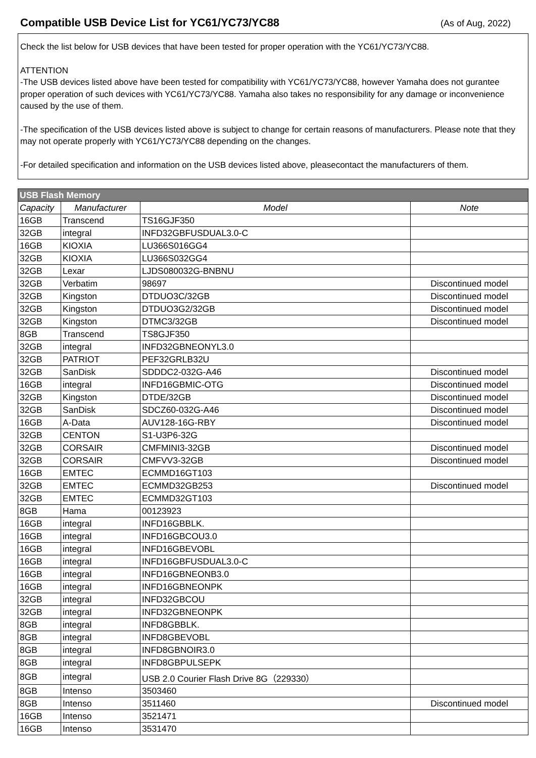Compatible USB Device List for YC61/YC73/YC88
(As of Aug, 2022)
Check the list below for USB devices that have been tested for proper operation with the YC61/YC73/YC88.
ATTENTION
-The USB devices listed above have been tested for compatibility with YC61/YC73/YC88, however Yamaha does not gurantee proper operation of such devices with YC61/YC73/YC88. Yamaha also takes no responsibility for any damage or inconvenience caused by the use of them.
-The specification of the USB devices listed above is subject to change for certain reasons of manufacturers. Please note that they may not operate properly with YC61/YC73/YC88 depending on the changes.
-For detailed specification and information on the USB devices listed above, pleasecontact the manufacturers of them.
| USB Flash Memory | | | |
| --- | --- | --- | --- |
| Capacity | Manufacturer | Model | Note |
| 16GB | Transcend | TS16GJF350 | |
| 32GB | integral | INFD32GBFUSDUAL3.0-C | |
| 16GB | KIOXIA | LU366S016GG4 | |
| 32GB | KIOXIA | LU366S032GG4 | |
| 32GB | Lexar | LJDS080032G-BNBNU | |
| 32GB | Verbatim | 98697 | Discontinued model |
| 32GB | Kingston | DTDUO3C/32GB | Discontinued model |
| 32GB | Kingston | DTDUO3G2/32GB | Discontinued model |
| 32GB | Kingston | DTMC3/32GB | Discontinued model |
| 8GB | Transcend | TS8GJF350 | |
| 32GB | integral | INFD32GBNEONYL3.0 | |
| 32GB | PATRIOT | PEF32GRLB32U | |
| 32GB | SanDisk | SDDDC2-032G-A46 | Discontinued model |
| 16GB | integral | INFD16GBMIC-OTG | Discontinued model |
| 32GB | Kingston | DTDE/32GB | Discontinued model |
| 32GB | SanDisk | SDCZ60-032G-A46 | Discontinued model |
| 16GB | A-Data | AUV128-16G-RBY | Discontinued model |
| 32GB | CENTON | S1-U3P6-32G | |
| 32GB | CORSAIR | CMFMINI3-32GB | Discontinued model |
| 32GB | CORSAIR | CMFVV3-32GB | Discontinued model |
| 16GB | EMTEC | ECMMD16GT103 | |
| 32GB | EMTEC | ECMMD32GB253 | Discontinued model |
| 32GB | EMTEC | ECMMD32GT103 | |
| 8GB | Hama | 00123923 | |
| 16GB | integral | INFD16GBBLK. | |
| 16GB | integral | INFD16GBCOU3.0 | |
| 16GB | integral | INFD16GBEVOBL | |
| 16GB | integral | INFD16GBFUSDUAL3.0-C | |
| 16GB | integral | INFD16GBNEONB3.0 | |
| 16GB | integral | INFD16GBNEONPK | |
| 32GB | integral | INFD32GBCOU | |
| 32GB | integral | INFD32GBNEONPK | |
| 8GB | integral | INFD8GBBLK. | |
| 8GB | integral | INFD8GBEVOBL | |
| 8GB | integral | INFD8GBNOIR3.0 | |
| 8GB | integral | INFD8GBPULSEPK | |
| 8GB | integral | USB 2.0 Courier Flash Drive 8G（229330） | |
| 8GB | Intenso | 3503460 | |
| 8GB | Intenso | 3511460 | Discontinued model |
| 16GB | Intenso | 3521471 | |
| 16GB | Intenso | 3531470 | |